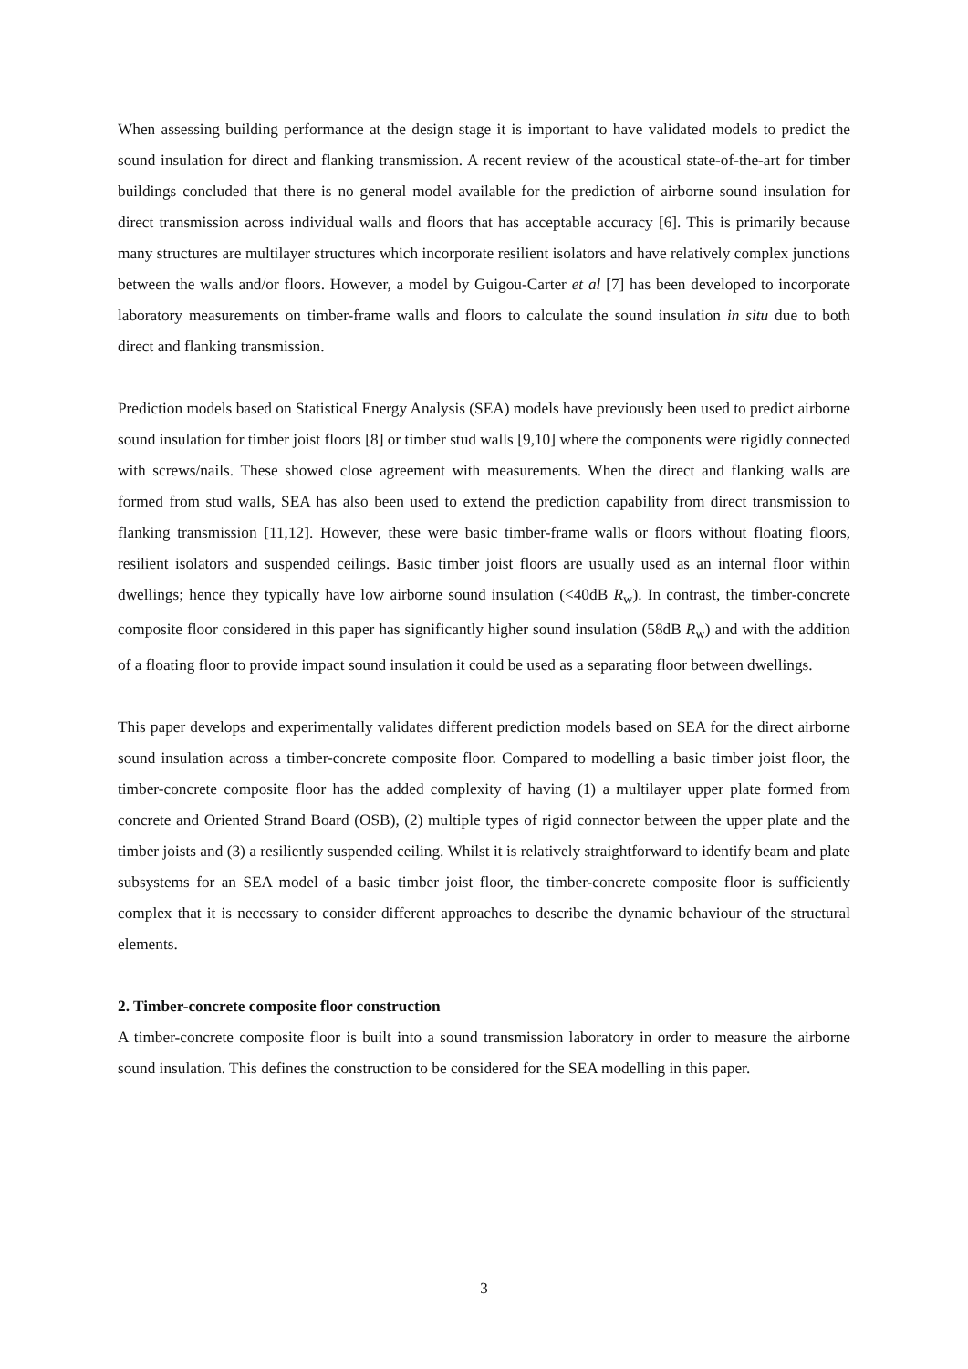When assessing building performance at the design stage it is important to have validated models to predict the sound insulation for direct and flanking transmission. A recent review of the acoustical state-of-the-art for timber buildings concluded that there is no general model available for the prediction of airborne sound insulation for direct transmission across individual walls and floors that has acceptable accuracy [6]. This is primarily because many structures are multilayer structures which incorporate resilient isolators and have relatively complex junctions between the walls and/or floors. However, a model by Guigou-Carter et al [7] has been developed to incorporate laboratory measurements on timber-frame walls and floors to calculate the sound insulation in situ due to both direct and flanking transmission.
Prediction models based on Statistical Energy Analysis (SEA) models have previously been used to predict airborne sound insulation for timber joist floors [8] or timber stud walls [9,10] where the components were rigidly connected with screws/nails. These showed close agreement with measurements. When the direct and flanking walls are formed from stud walls, SEA has also been used to extend the prediction capability from direct transmission to flanking transmission [11,12]. However, these were basic timber-frame walls or floors without floating floors, resilient isolators and suspended ceilings. Basic timber joist floors are usually used as an internal floor within dwellings; hence they typically have low airborne sound insulation (<40dB R<sub>w</sub>). In contrast, the timber-concrete composite floor considered in this paper has significantly higher sound insulation (58dB R<sub>w</sub>) and with the addition of a floating floor to provide impact sound insulation it could be used as a separating floor between dwellings.
This paper develops and experimentally validates different prediction models based on SEA for the direct airborne sound insulation across a timber-concrete composite floor. Compared to modelling a basic timber joist floor, the timber-concrete composite floor has the added complexity of having (1) a multilayer upper plate formed from concrete and Oriented Strand Board (OSB), (2) multiple types of rigid connector between the upper plate and the timber joists and (3) a resiliently suspended ceiling. Whilst it is relatively straightforward to identify beam and plate subsystems for an SEA model of a basic timber joist floor, the timber-concrete composite floor is sufficiently complex that it is necessary to consider different approaches to describe the dynamic behaviour of the structural elements.
2. Timber-concrete composite floor construction
A timber-concrete composite floor is built into a sound transmission laboratory in order to measure the airborne sound insulation. This defines the construction to be considered for the SEA modelling in this paper.
3